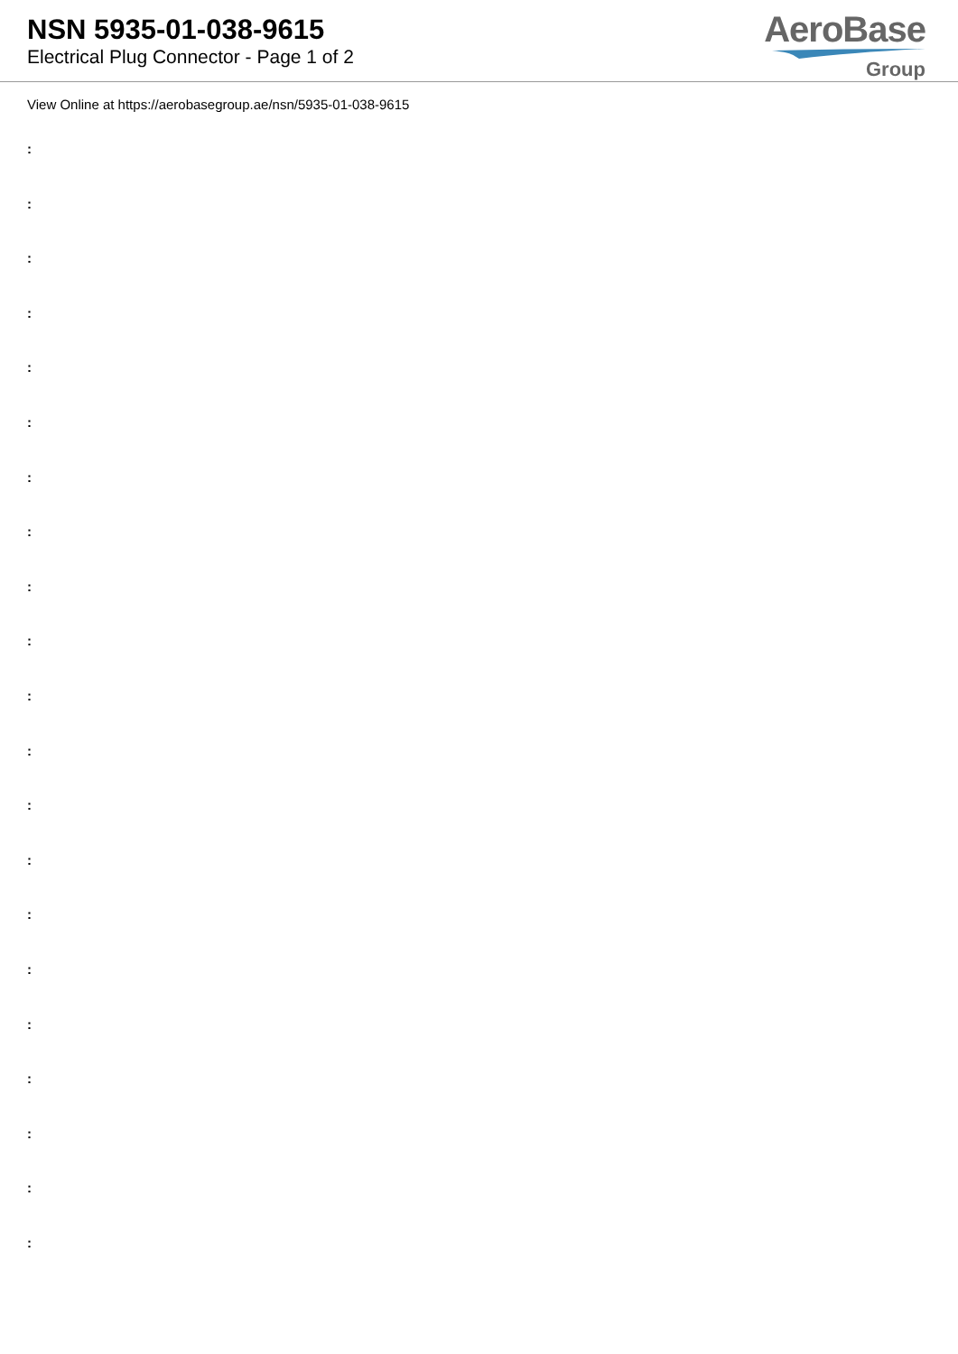NSN 5935-01-038-9615
Electrical Plug Connector - Page 1 of 2
AeroBase
Group
View Online at https://aerobasegroup.ae/nsn/5935-01-038-9615
:
:
:
:
:
:
:
:
:
:
:
:
:
:
:
:
:
:
:
:
: